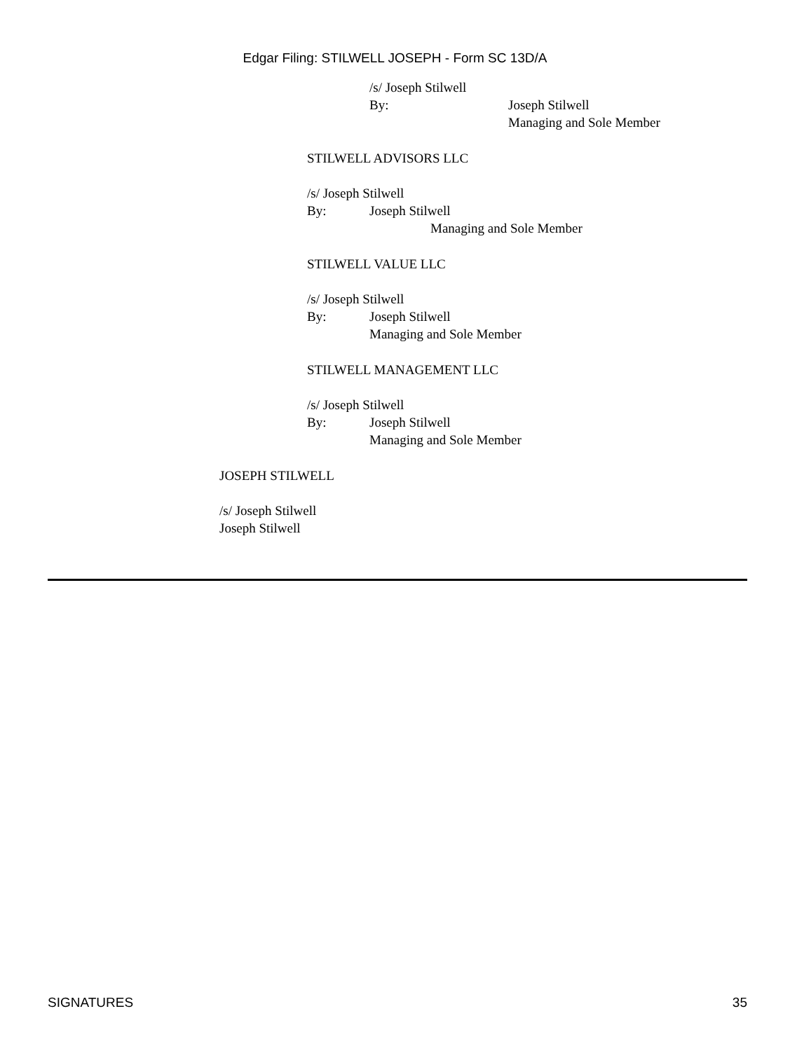Edgar Filing: STILWELL JOSEPH - Form SC 13D/A
/s/ Joseph Stilwell
By: Joseph Stilwell
Managing and Sole Member
STILWELL ADVISORS LLC
/s/ Joseph Stilwell
By: Joseph Stilwell
Managing and Sole Member
STILWELL VALUE LLC
/s/ Joseph Stilwell
By: Joseph Stilwell
Managing and Sole Member
STILWELL MANAGEMENT LLC
/s/ Joseph Stilwell
By: Joseph Stilwell
Managing and Sole Member
JOSEPH STILWELL
/s/ Joseph Stilwell
Joseph Stilwell
SIGNATURES 35